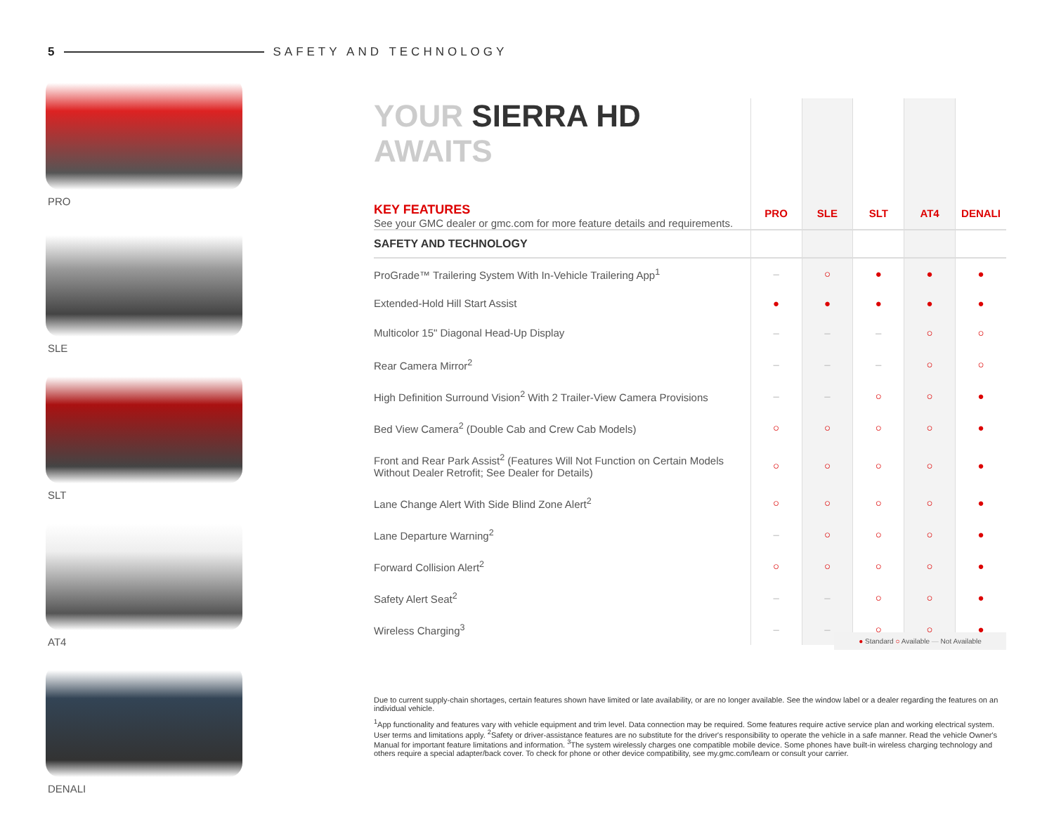5 SAFETY AND TECHNOLOGY
PRO
SLE
SLT
AT4
DENALI
| YOUR SIERRA HD AWAITS KEY FEATURES See your GMC dealer or gmc.com for more feature details and requirements. | PRO | SLE | SLT | AT4 | DENALI |
| SAFETY AND TECHNOLOGY | | | | | |
| ProGrade™ Trailering System With In-Vehicle Trailering App<sup>1</sup> | – | ○ | ● | ● | ● |
| Extended-Hold Hill Start Assist | ● | ● | ● | ● | ● |
| Multicolor 15" Diagonal Head-Up Display | – | – | – | ○ | ○ |
| Rear Camera Mirror<sup>2</sup> | – | – | – | ○ | ○ |
| High Definition Surround Vision<sup>2</sup> With 2 Trailer-View Camera Provisions | – | – | ○ | ○ | ● |
| Bed View Camera<sup>2</sup> (Double Cab and Crew Cab Models) | ○ | ○ | ○ | ○ | ● |
| Front and Rear Park Assist<sup>2</sup> (Features Will Not Function on Certain Models Without Dealer Retrofit; See Dealer for Details) | ○ | ○ | ○ | ○ | ● |
| Lane Change Alert With Side Blind Zone Alert<sup>2</sup> | ○ | ○ | ○ | ○ | ● |
| Lane Departure Warning<sup>2</sup> | – | ○ | ○ | ○ | ● |
| Forward Collision Alert<sup>2</sup> | ○ | ○ | ○ | ○ | ● |
| Safety Alert Seat<sup>2</sup> | – | – | ○ | ○ | ● |
| Wireless Charging<sup>3</sup> | – | – | ○ | ○ | ● |
● Standard ○ Available — Not Available
Due to current supply-chain shortages, certain features shown have limited or late availability, or are no longer available. See the window label or a dealer regarding the features on an individual vehicle.
<sup>1</sup> App functionality and features vary with vehicle equipment and trim level. Data connection may be required. Some features require active service plan and working electrical system. User terms and limitations apply. <sup>2</sup>Safety or driver-assistance features are no substitute for the driver's responsibility to operate the vehicle in a safe manner. Read the vehicle Owner's Manual for important feature limitations and information. <sup>3</sup>The system wirelessly charges one compatible mobile device. Some phones have built-in wireless charging technology and others require a special adapter/back cover. To check for phone or other device compatibility, see my.gmc.com/learn or consult your carrier.